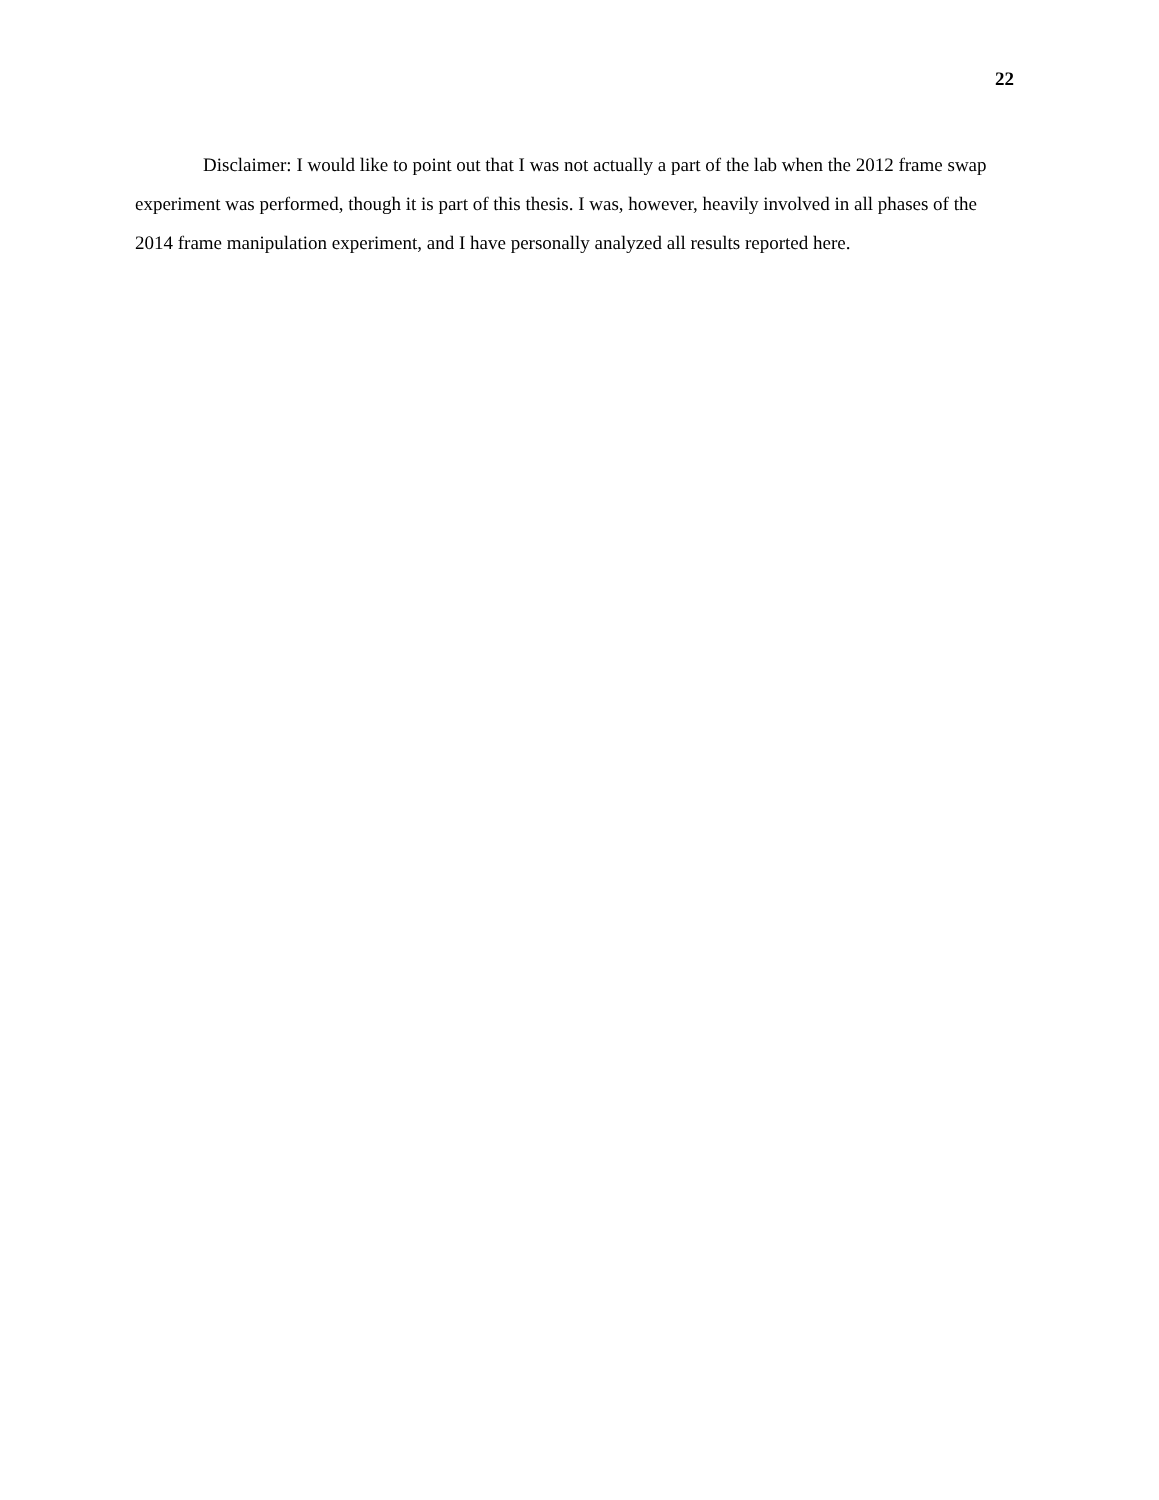22
Disclaimer: I would like to point out that I was not actually a part of the lab when the 2012 frame swap experiment was performed, though it is part of this thesis. I was, however, heavily involved in all phases of the 2014 frame manipulation experiment, and I have personally analyzed all results reported here.